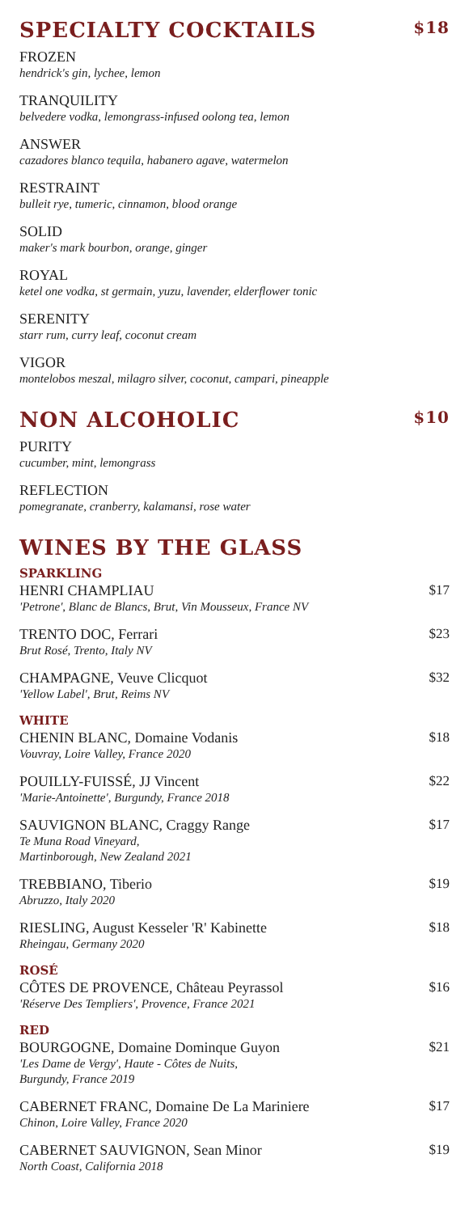SPECIALTY COCKTAILS $18
FROZEN
hendrick's gin, lychee, lemon
TRANQUILITY
belvedere vodka, lemongrass-infused oolong tea, lemon
ANSWER
cazadores blanco tequila, habanero agave, watermelon
RESTRAINT
bulleit rye, tumeric, cinnamon, blood orange
SOLID
maker's mark bourbon, orange, ginger
ROYAL
ketel one vodka, st germain, yuzu, lavender, elderflower tonic
SERENITY
starr rum, curry leaf, coconut cream
VIGOR
montelobos meszal, milagro silver, coconut, campari, pineapple
NON ALCOHOLIC $10
PURITY
cucumber, mint, lemongrass
REFLECTION
pomegranate, cranberry, kalamansi, rose water
WINES BY THE GLASS
SPARKLING
HENRI CHAMPLIAU
'Petrone', Blanc de Blancs, Brut, Vin Mousseux, France NV
$17
TRENTO DOC, Ferrari
Brut Rosé, Trento, Italy NV
$23
CHAMPAGNE, Veuve Clicquot
'Yellow Label', Brut, Reims NV
$32
WHITE
CHENIN BLANC, Domaine Vodanis
Vouvray, Loire Valley, France 2020
$18
POUILLY-FUISSÉ, JJ Vincent
'Marie-Antoinette', Burgundy, France 2018
$22
SAUVIGNON BLANC, Craggy Range
Te Muna Road Vineyard,
Martinborough, New Zealand 2021
$17
TREBBIANO, Tiberio
Abruzzo, Italy 2020
$19
RIESLING, August Kesseler 'R' Kabinette
Rheingau, Germany 2020
$18
ROSÉ
CÔTES DE PROVENCE, Château Peyrassol
'Réserve Des Templiers', Provence, France 2021
$16
RED
BOURGOGNE, Domaine Dominque Guyon
'Les Dame de Vergy', Haute - Côtes de Nuits,
Burgundy, France 2019
$21
CABERNET FRANC, Domaine De La Mariniere
Chinon, Loire Valley, France 2020
$17
CABERNET SAUVIGNON, Sean Minor
North Coast, California 2018
$19